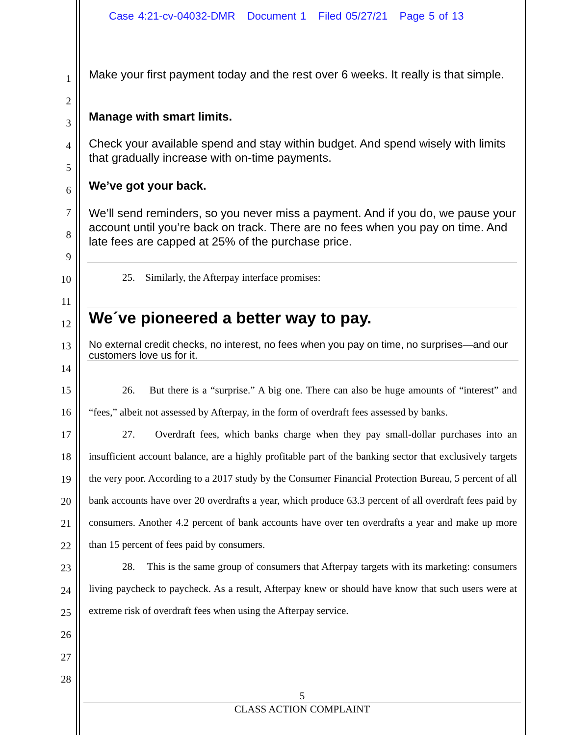Case 4:21-cv-04032-DMR Document 1 Filed 05/27/21 Page 5 of 13
1
2
3
4
5
6
7
8
9
10
11
12
13
14
Make your first payment today and the rest over 6 weeks. It really is that simple.
Manage with smart limits.
Check your available spend and stay within budget. And spend wisely with limits that gradually increase with on-time payments.
We’ve got your back.
We’ll send reminders, so you never miss a payment. And if you do, we pause your account until you’re back on track. There are no fees when you pay on time. And late fees are capped at 25% of the purchase price.
25. Similarly, the Afterpay interface promises:
We´ve pioneered a better way to pay.
No external credit checks, no interest, no fees when you pay on time, no surprises—and our customers love us for it.
15
16
17
18
19
20
21
22
23
24
25
26
27
28
26. But there is a “surprise.” A big one. There can also be huge amounts of “interest” and “fees,” albeit not assessed by Afterpay, in the form of overdraft fees assessed by banks.
27. Overdraft fees, which banks charge when they pay small-dollar purchases into an insufficient account balance, are a highly profitable part of the banking sector that exclusively targets the very poor. According to a 2017 study by the Consumer Financial Protection Bureau, 5 percent of all bank accounts have over 20 overdrafts a year, which produce 63.3 percent of all overdraft fees paid by consumers. Another 4.2 percent of bank accounts have over ten overdrafts a year and make up more than 15 percent of fees paid by consumers.
28. This is the same group of consumers that Afterpay targets with its marketing: consumers living paycheck to paycheck. As a result, Afterpay knew or should have know that such users were at extreme risk of overdraft fees when using the Afterpay service.
5
CLASS ACTION COMPLAINT